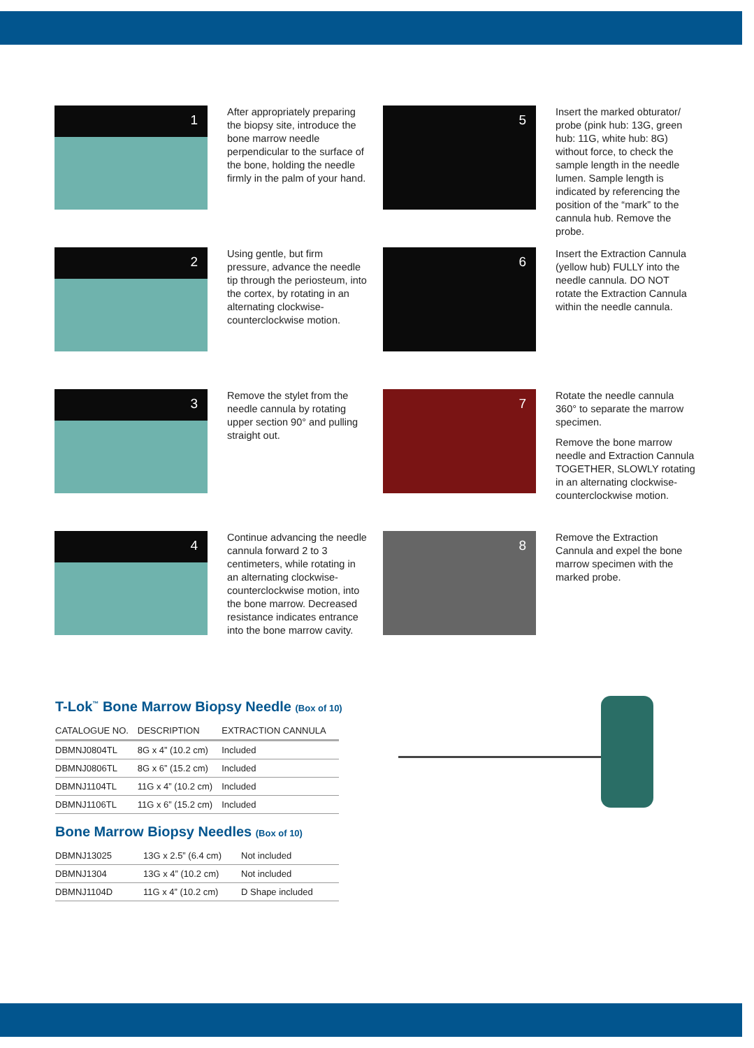1
After appropriately preparing the biopsy site, introduce the bone marrow needle perpendicular to the surface of the bone, holding the needle firmly in the palm of your hand.
5
Insert the marked obturator/ probe (pink hub: 13G, green hub: 11G, white hub: 8G) without force, to check the sample length in the needle lumen. Sample length is indicated by referencing the position of the “mark” to the cannula hub. Remove the probe.
2
Using gentle, but firm pressure, advance the needle tip through the periosteum, into the cortex, by rotating in an alternating clockwise-counterclockwise motion.
6
Insert the Extraction Cannula (yellow hub) FULLY into the needle cannula. DO NOT rotate the Extraction Cannula within the needle cannula.
3
Remove the stylet from the needle cannula by rotating upper section 90° and pulling straight out.
7
Rotate the needle cannula 360° to separate the marrow specimen.
Remove the bone marrow needle and Extraction Cannula TOGETHER, SLOWLY rotating in an alternating clockwise-counterclockwise motion.
4
Continue advancing the needle cannula forward 2 to 3 centimeters, while rotating in an alternating clockwise-counterclockwise motion, into the bone marrow. Decreased resistance indicates entrance into the bone marrow cavity.
8
Remove the Extraction Cannula and expel the bone marrow specimen with the marked probe.
T-Lok<sup>™</sup> Bone Marrow Biopsy Needle (Box of 10)
| CATALOGUE NO. | DESCRIPTION | EXTRACTION CANNULA |
| --- | --- | --- |
| DBMNJ0804TL | 8G x 4” (10.2 cm) | Included |
| DBMNJ0806TL | 8G x 6” (15.2 cm) | Included |
| DBMNJ1104TL | 11G x 4” (10.2 cm) | Included |
| DBMNJ1106TL | 11G x 6” (15.2 cm) | Included |
Bone Marrow Biopsy Needles (Box of 10)
| DBMNJ13025 | 13G x 2.5” (6.4 cm) | Not included |
| DBMNJ1304 | 13G x 4” (10.2 cm) | Not included |
| DBMNJ1104D | 11G x 4” (10.2 cm) | D Shape included |